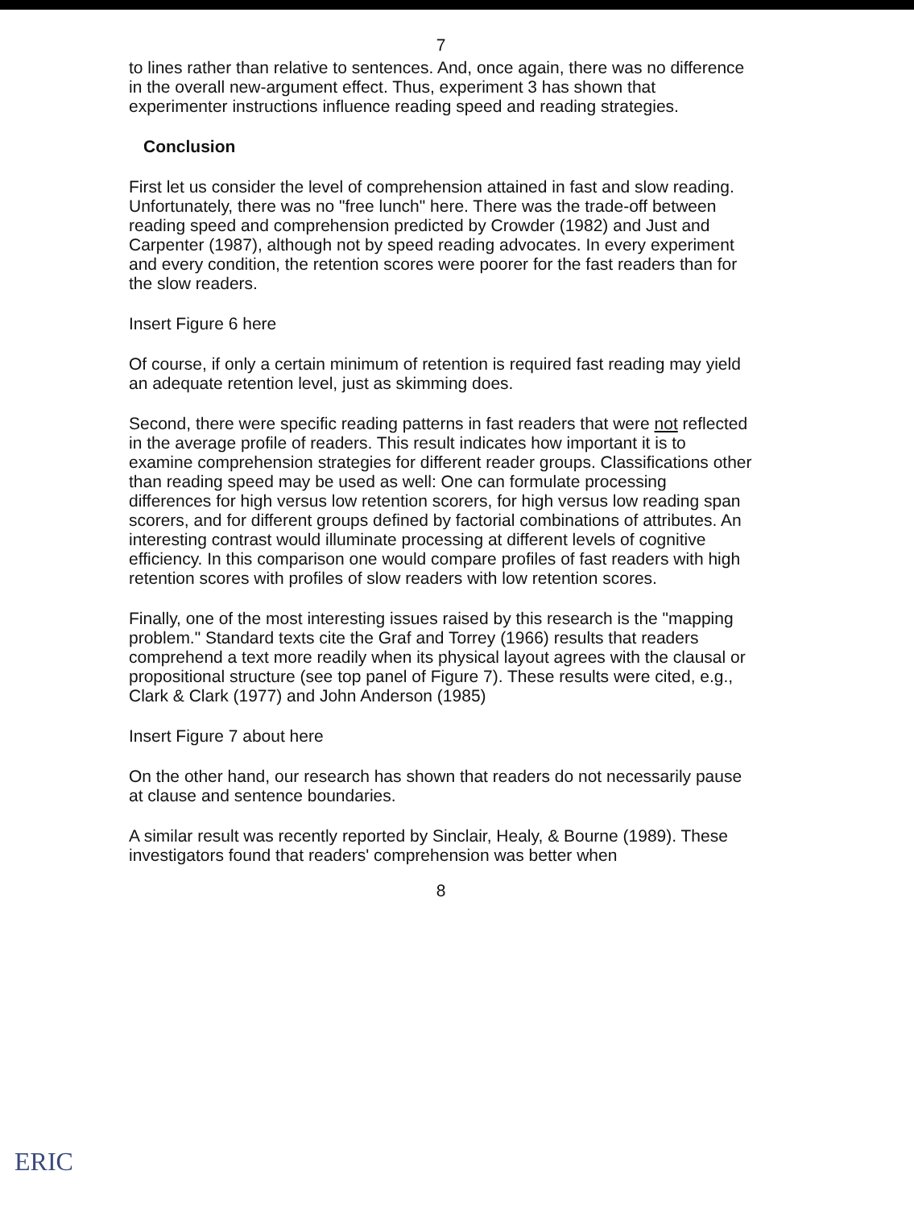7
to lines rather than relative to sentences. And, once again, there was no difference in the overall new-argument effect. Thus, experiment 3 has shown that experimenter instructions influence reading speed and reading strategies.
Conclusion
First let us consider the level of comprehension attained in fast and slow reading. Unfortunately, there was no "free lunch" here. There was the trade-off between reading speed and comprehension predicted by Crowder (1982) and Just and Carpenter (1987), although not by speed reading advocates. In every experiment and every condition, the retention scores were poorer for the fast readers than for the slow readers.
Insert Figure 6 here
Of course, if only a certain minimum of retention is required fast reading may yield an adequate retention level, just as skimming does.
Second, there were specific reading patterns in fast readers that were not reflected in the average profile of readers. This result indicates how important it is to examine comprehension strategies for different reader groups. Classifications other than reading speed may be used as well: One can formulate processing differences for high versus low retention scorers, for high versus low reading span scorers, and for different groups defined by factorial combinations of attributes. An interesting contrast would illuminate processing at different levels of cognitive efficiency. In this comparison one would compare profiles of fast readers with high retention scores with profiles of slow readers with low retention scores.
Finally, one of the most interesting issues raised by this research is the "mapping problem." Standard texts cite the Graf and Torrey (1966) results that readers comprehend a text more readily when its physical layout agrees with the clausal or propositional structure (see top panel of Figure 7). These results were cited, e.g., Clark & Clark (1977) and John Anderson (1985)
Insert Figure 7 about here
On the other hand, our research has shown that readers do not necessarily pause at clause and sentence boundaries.
A similar result was recently reported by Sinclair, Healy, & Bourne (1989). These investigators found that readers' comprehension was better when
8
ERIC